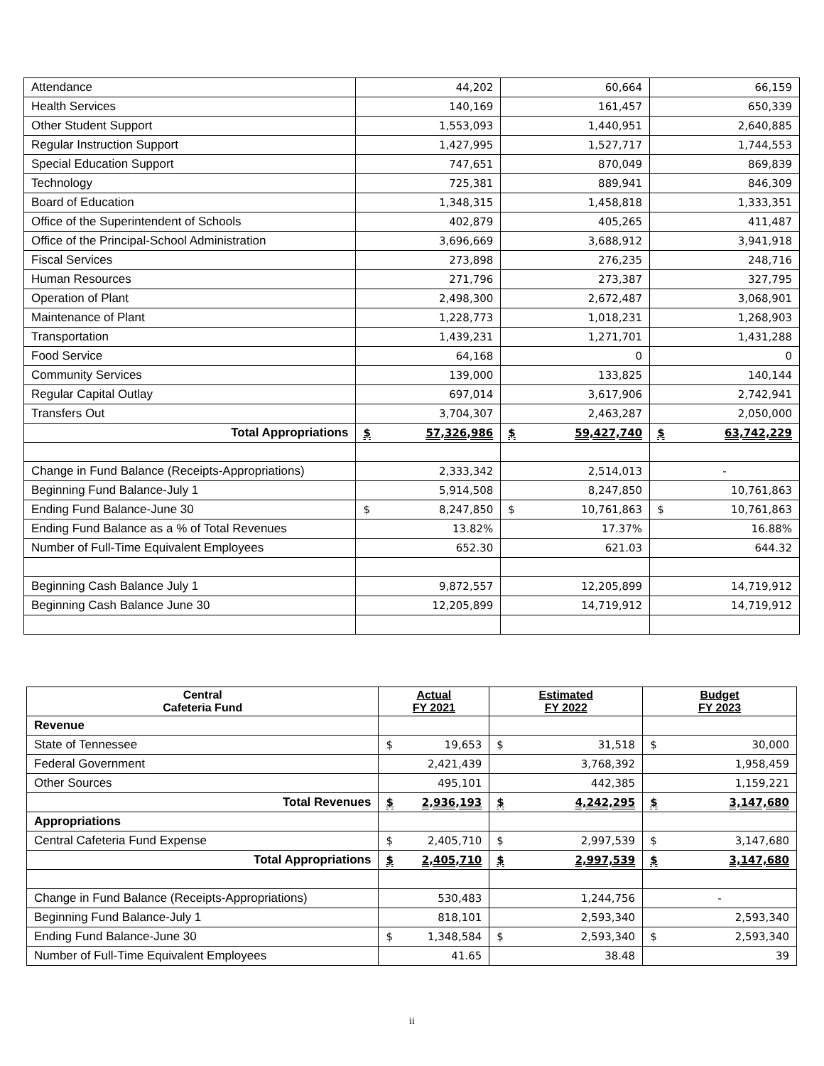| Attendance | 44,202 | 60,664 | 66,159 |
| Health Services | 140,169 | 161,457 | 650,339 |
| Other Student Support | 1,553,093 | 1,440,951 | 2,640,885 |
| Regular Instruction Support | 1,427,995 | 1,527,717 | 1,744,553 |
| Special Education Support | 747,651 | 870,049 | 869,839 |
| Technology | 725,381 | 889,941 | 846,309 |
| Board of Education | 1,348,315 | 1,458,818 | 1,333,351 |
| Office of the Superintendent of Schools | 402,879 | 405,265 | 411,487 |
| Office of the Principal-School Administration | 3,696,669 | 3,688,912 | 3,941,918 |
| Fiscal Services | 273,898 | 276,235 | 248,716 |
| Human Resources | 271,796 | 273,387 | 327,795 |
| Operation of Plant | 2,498,300 | 2,672,487 | 3,068,901 |
| Maintenance of Plant | 1,228,773 | 1,018,231 | 1,268,903 |
| Transportation | 1,439,231 | 1,271,701 | 1,431,288 |
| Food Service | 64,168 | 0 | 0 |
| Community Services | 139,000 | 133,825 | 140,144 |
| Regular Capital Outlay | 697,014 | 3,617,906 | 2,742,941 |
| Transfers Out | 3,704,307 | 2,463,287 | 2,050,000 |
| Total Appropriations | $ 57,326,986 | $ 59,427,740 | $ 63,742,229 |
| Change in Fund Balance (Receipts-Appropriations) | 2,333,342 | 2,514,013 | - |
| Beginning Fund Balance-July 1 | 5,914,508 | 8,247,850 | 10,761,863 |
| Ending Fund Balance-June 30 | $ 8,247,850 | $ 10,761,863 | $ 10,761,863 |
| Ending Fund Balance as a % of Total Revenues | 13.82% | 17.37% | 16.88% |
| Number of Full-Time Equivalent Employees | 652.30 | 621.03 | 644.32 |
| Beginning Cash Balance July 1 | 9,872,557 | 12,205,899 | 14,719,912 |
| Beginning Cash Balance June 30 | 12,205,899 | 14,719,912 | 14,719,912 |
| Central Cafeteria Fund | Actual FY 2021 | Estimated FY 2022 | Budget FY 2023 |
| --- | --- | --- | --- |
| Revenue | | | |
| State of Tennessee | $ 19,653 | $ 31,518 | $ 30,000 |
| Federal Government | 2,421,439 | 3,768,392 | 1,958,459 |
| Other Sources | 495,101 | 442,385 | 1,159,221 |
| Total Revenues | $ 2,936,193 | $ 4,242,295 | $ 3,147,680 |
| Appropriations | | | |
| Central Cafeteria Fund Expense | $ 2,405,710 | $ 2,997,539 | $ 3,147,680 |
| Total Appropriations | $ 2,405,710 | $ 2,997,539 | $ 3,147,680 |
| Change in Fund Balance (Receipts-Appropriations) | 530,483 | 1,244,756 | - |
| Beginning Fund Balance-July 1 | 818,101 | 2,593,340 | 2,593,340 |
| Ending Fund Balance-June 30 | $ 1,348,584 | $ 2,593,340 | $ 2,593,340 |
| Number of Full-Time Equivalent Employees | 41.65 | 38.48 | 39 |
ii